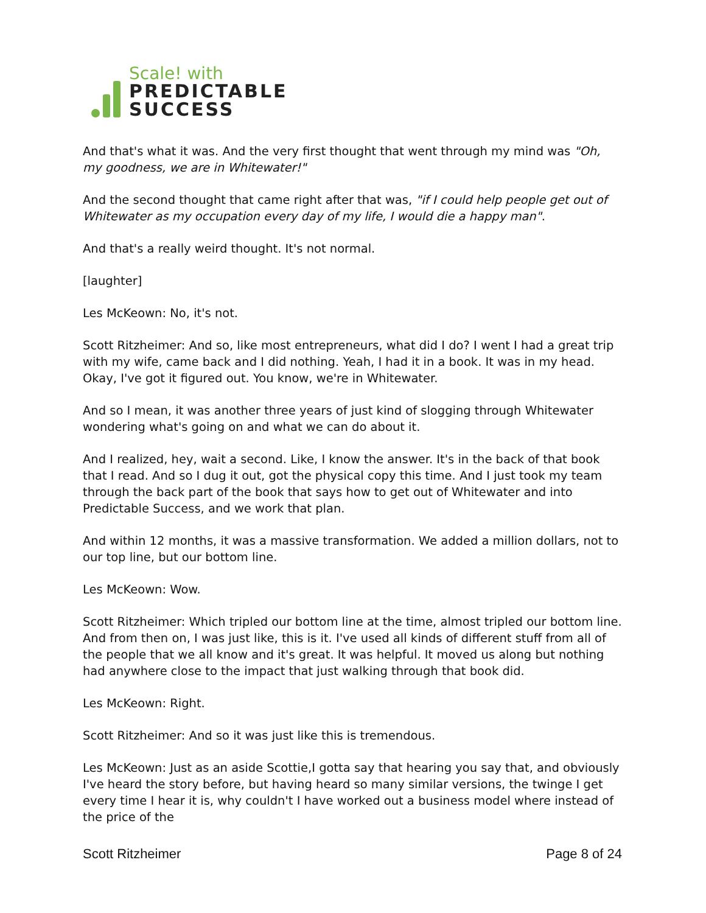Scale! with
PREDICTABLE
SUCCESS
And that's what it was. And the very first thought that went through my mind was "Oh, my goodness, we are in Whitewater!"
And the second thought that came right after that was, "if I could help people get out of Whitewater as my occupation every day of my life, I would die a happy man".
And that's a really weird thought. It's not normal.
[laughter]
Les McKeown: No, it's not.
Scott Ritzheimer: And so, like most entrepreneurs, what did I do? I went I had a great trip with my wife, came back and I did nothing. Yeah, I had it in a book. It was in my head. Okay, I've got it figured out. You know, we're in Whitewater.
And so I mean, it was another three years of just kind of slogging through Whitewater wondering what's going on and what we can do about it.
And I realized, hey, wait a second. Like, I know the answer. It's in the back of that book that I read. And so I dug it out, got the physical copy this time. And I just took my team through the back part of the book that says how to get out of Whitewater and into Predictable Success, and we work that plan.
And within 12 months, it was a massive transformation. We added a million dollars, not to our top line, but our bottom line.
Les McKeown: Wow.
Scott Ritzheimer: Which tripled our bottom line at the time, almost tripled our bottom line. And from then on, I was just like, this is it. I've used all kinds of different stuff from all of the people that we all know and it's great. It was helpful. It moved us along but nothing had anywhere close to the impact that just walking through that book did.
Les McKeown: Right.
Scott Ritzheimer: And so it was just like this is tremendous.
Les McKeown: Just as an aside Scottie,I gotta say that hearing you say that, and obviously I've heard the story before, but having heard so many similar versions, the twinge I get every time I hear it is, why couldn't I have worked out a business model where instead of the price of the
Scott Ritzheimer Page 8 of 24